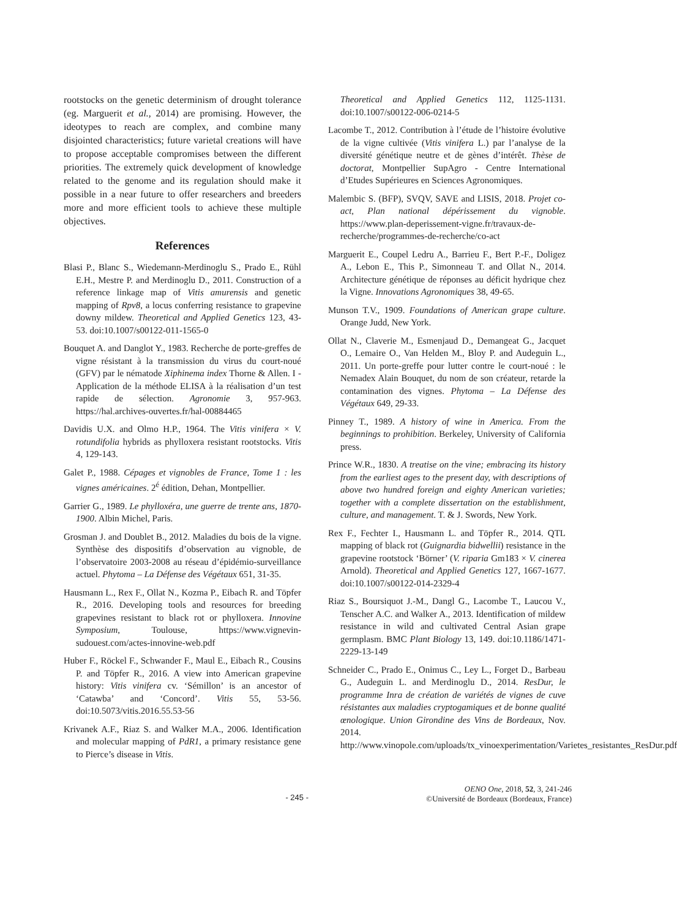rootstocks on the genetic determinism of drought tolerance (eg. Marguerit et al., 2014) are promising. However, the ideotypes to reach are complex, and combine many disjointed characteristics; future varietal creations will have to propose acceptable compromises between the different priorities. The extremely quick development of knowledge related to the genome and its regulation should make it possible in a near future to offer researchers and breeders more and more efficient tools to achieve these multiple objectives.
References
Blasi P., Blanc S., Wiedemann-Merdinoglu S., Prado E., Rühl E.H., Mestre P. and Merdinoglu D., 2011. Construction of a reference linkage map of Vitis amurensis and genetic mapping of Rpv8, a locus conferring resistance to grapevine downy mildew. Theoretical and Applied Genetics 123, 43-53. doi:10.1007/s00122-011-1565-0
Bouquet A. and Danglot Y., 1983. Recherche de porte-greffes de vigne résistant à la transmission du virus du court-noué (GFV) par le nématode Xiphinema index Thorne & Allen. I - Application de la méthode ELISA à la réalisation d’un test rapide de sélection. Agronomie 3, 957-963. https://hal.archives-ouvertes.fr/hal-00884465
Davidis U.X. and Olmo H.P., 1964. The Vitis vinifera × V. rotundifolia hybrids as phylloxera resistant rootstocks. Vitis 4, 129-143.
Galet P., 1988. Cépages et vignobles de France, Tome 1 : les vignes américaines. 2<sup>é</sup> édition, Dehan, Montpellier.
Garrier G., 1989. Le phylloxéra, une guerre de trente ans, 1870-1900. Albin Michel, Paris.
Grosman J. and Doublet B., 2012. Maladies du bois de la vigne. Synthèse des dispositifs d’observation au vignoble, de l’observatoire 2003-2008 au réseau d’épidémio-surveillance actuel. Phytoma – La Défense des Végétaux 651, 31-35.
Hausmann L., Rex F., Ollat N., Kozma P., Eibach R. and Töpfer R., 2016. Developing tools and resources for breeding grapevines resistant to black rot or phylloxera. Innovine Symposium, Toulouse, https://www.vignevin-sudouest.com/actes-innovine-web.pdf
Huber F., Röckel F., Schwander F., Maul E., Eibach R., Cousins P. and Töpfer R., 2016. A view into American grapevine history: Vitis vinifera cv. ‘Sémillon’ is an ancestor of ‘Catawba’ and ‘Concord’. Vitis 55, 53-56. doi:10.5073/vitis.2016.55.53-56
Krivanek A.F., Riaz S. and Walker M.A., 2006. Identification and molecular mapping of PdR1, a primary resistance gene to Pierce’s disease in Vitis.
Theoretical and Applied Genetics 112, 1125-1131. doi:10.1007/s00122-006-0214-5
Lacombe T., 2012. Contribution à l’étude de l’histoire évolutive de la vigne cultivée (Vitis vinifera L.) par l’analyse de la diversité génétique neutre et de gènes d’intérêt. Thèse de doctorat, Montpellier SupAgro - Centre International d’Etudes Supérieures en Sciences Agronomiques.
Malembic S. (BFP), SVQV, SAVE and LISIS, 2018. Projet co-act, Plan national dépérissement du vignoble. https://www.plan-deperissement-vigne.fr/travaux-de-recherche/programmes-de-recherche/co-act
Marguerit E., Coupel Ledru A., Barrieu F., Bert P.-F., Doligez A., Lebon E., This P., Simonneau T. and Ollat N., 2014. Architecture génétique de réponses au déficit hydrique chez la Vigne. Innovations Agronomiques 38, 49-65.
Munson T.V., 1909. Foundations of American grape culture. Orange Judd, New York.
Ollat N., Claverie M., Esmenjaud D., Demangeat G., Jacquet O., Lemaire O., Van Helden M., Bloy P. and Audeguin L., 2011. Un porte-greffe pour lutter contre le court-noué : le Nemadex Alain Bouquet, du nom de son créateur, retarde la contamination des vignes. Phytoma – La Défense des Végétaux 649, 29-33.
Pinney T., 1989. A history of wine in America. From the beginnings to prohibition. Berkeley, University of California press.
Prince W.R., 1830. A treatise on the vine; embracing its history from the earliest ages to the present day, with descriptions of above two hundred foreign and eighty American varieties; together with a complete dissertation on the establishment, culture, and management. T. & J. Swords, New York.
Rex F., Fechter I., Hausmann L. and Töpfer R., 2014. QTL mapping of black rot (Guignardia bidwellii) resistance in the grapevine rootstock ‘Börner’ (V. riparia Gm183 × V. cinerea Arnold). Theoretical and Applied Genetics 127, 1667-1677. doi:10.1007/s00122-014-2329-4
Riaz S., Boursiquot J.-M., Dangl G., Lacombe T., Laucou V., Tenscher A.C. and Walker A., 2013. Identification of mildew resistance in wild and cultivated Central Asian grape germplasm. BMC Plant Biology 13, 149. doi:10.1186/1471-2229-13-149
Schneider C., Prado E., Onimus C., Ley L., Forget D., Barbeau G., Audeguin L. and Merdinoglu D., 2014. ResDur, le programme Inra de création de variétés de vignes de cuve résistantes aux maladies cryptogamiques et de bonne qualité œnologique. Union Girondine des Vins de Bordeaux, Nov. 2014. http://www.vinopole.com/uploads/tx_vinoexperimentation/Varietes_resistantes_ResDur.pdf
- 245 -
OENO One, 2018, 52, 3, 241-246
©Université de Bordeaux (Bordeaux, France)